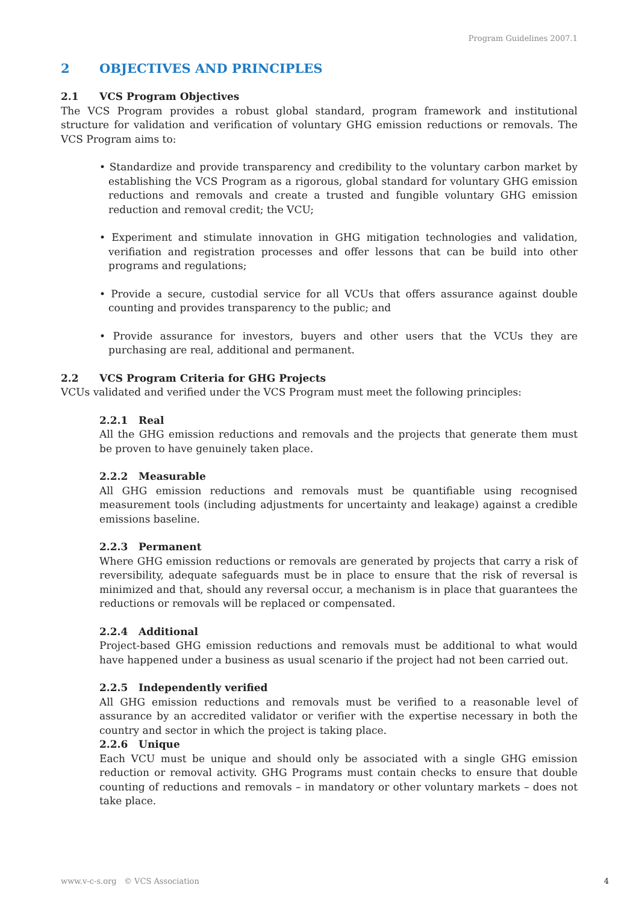Program Guidelines 2007.1
2 OBJECTIVES AND PRINCIPLES
2.1 VCS Program Objectives
The VCS Program provides a robust global standard, program framework and institutional structure for validation and verification of voluntary GHG emission reductions or removals. The VCS Program aims to:
• Standardize and provide transparency and credibility to the voluntary carbon market by establishing the VCS Program as a rigorous, global standard for voluntary GHG emission reductions and removals and create a trusted and fungible voluntary GHG emission reduction and removal credit; the VCU;
• Experiment and stimulate innovation in GHG mitigation technologies and validation, verifiation and registration processes and offer lessons that can be build into other programs and regulations;
• Provide a secure, custodial service for all VCUs that offers assurance against double counting and provides transparency to the public; and
• Provide assurance for investors, buyers and other users that the VCUs they are purchasing are real, additional and permanent.
2.2 VCS Program Criteria for GHG Projects
VCUs validated and verified under the VCS Program must meet the following principles:
2.2.1 Real
All the GHG emission reductions and removals and the projects that generate them must be proven to have genuinely taken place.
2.2.2 Measurable
All GHG emission reductions and removals must be quantifiable using recognised measurement tools (including adjustments for uncertainty and leakage) against a credible emissions baseline.
2.2.3 Permanent
Where GHG emission reductions or removals are generated by projects that carry a risk of reversibility, adequate safeguards must be in place to ensure that the risk of reversal is minimized and that, should any reversal occur, a mechanism is in place that guarantees the reductions or removals will be replaced or compensated.
2.2.4 Additional
Project-based GHG emission reductions and removals must be additional to what would have happened under a business as usual scenario if the project had not been carried out.
2.2.5 Independently verified
All GHG emission reductions and removals must be verified to a reasonable level of assurance by an accredited validator or verifier with the expertise necessary in both the country and sector in which the project is taking place.
2.2.6 Unique
Each VCU must be unique and should only be associated with a single GHG emission reduction or removal activity. GHG Programs must contain checks to ensure that double counting of reductions and removals – in mandatory or other voluntary markets – does not take place.
www.v-c-s.org © VCS Association 4